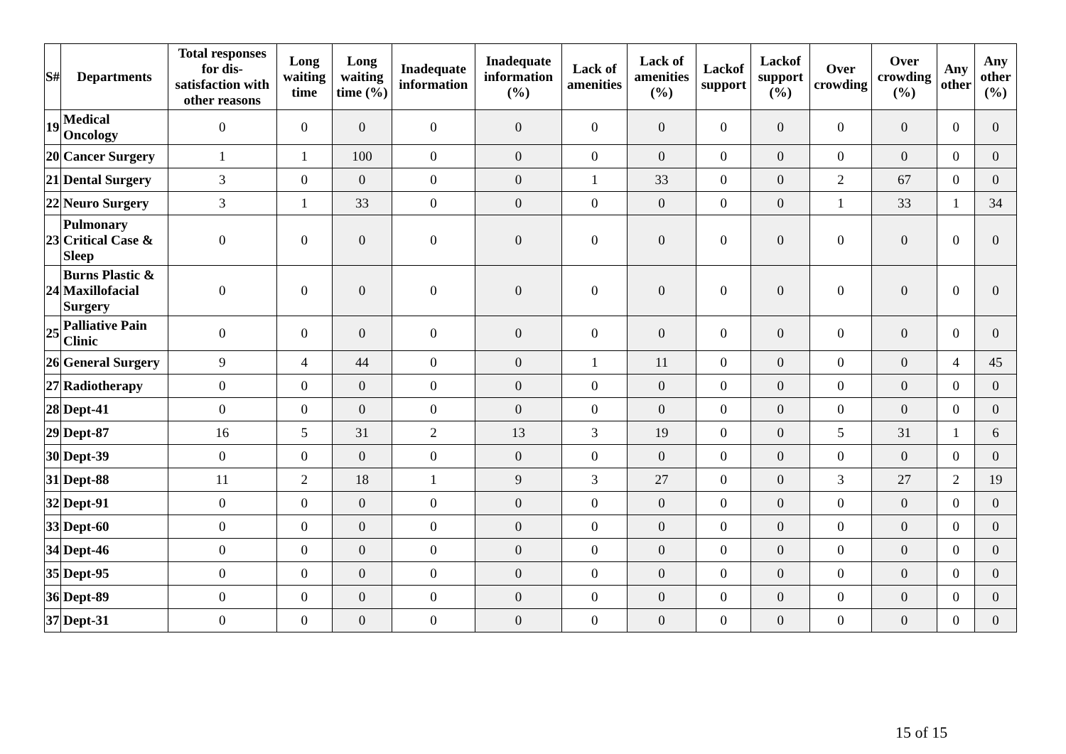| S# | Departments | Total responses for dis-satisfaction with other reasons | Long waiting time | Long waiting time (%) | Inadequate information | Inadequate information (%) | Lack of amenities | Lack of amenities (%) | Lackof support | Lackof support (%) | Over crowding | Over crowding (%) | Any other | Any other (%) |
| --- | --- | --- | --- | --- | --- | --- | --- | --- | --- | --- | --- | --- | --- | --- |
| 19 | Medical Oncology | 0 | 0 | 0 | 0 | 0 | 0 | 0 | 0 | 0 | 0 | 0 | 0 | 0 |
| 20 | Cancer Surgery | 1 | 1 | 100 | 0 | 0 | 0 | 0 | 0 | 0 | 0 | 0 | 0 | 0 |
| 21 | Dental Surgery | 3 | 0 | 0 | 0 | 0 | 1 | 33 | 0 | 0 | 2 | 67 | 0 | 0 |
| 22 | Neuro Surgery | 3 | 1 | 33 | 0 | 0 | 0 | 0 | 0 | 0 | 1 | 33 | 1 | 34 |
| 23 | Pulmonary Critical Case & Sleep | 0 | 0 | 0 | 0 | 0 | 0 | 0 | 0 | 0 | 0 | 0 | 0 | 0 |
| 24 | Burns Plastic & Maxillofacial Surgery | 0 | 0 | 0 | 0 | 0 | 0 | 0 | 0 | 0 | 0 | 0 | 0 | 0 |
| 25 | Palliative Pain Clinic | 0 | 0 | 0 | 0 | 0 | 0 | 0 | 0 | 0 | 0 | 0 | 0 | 0 |
| 26 | General Surgery | 9 | 4 | 44 | 0 | 0 | 1 | 11 | 0 | 0 | 0 | 0 | 4 | 45 |
| 27 | Radiotherapy | 0 | 0 | 0 | 0 | 0 | 0 | 0 | 0 | 0 | 0 | 0 | 0 | 0 |
| 28 | Dept-41 | 0 | 0 | 0 | 0 | 0 | 0 | 0 | 0 | 0 | 0 | 0 | 0 | 0 |
| 29 | Dept-87 | 16 | 5 | 31 | 2 | 13 | 3 | 19 | 0 | 0 | 5 | 31 | 1 | 6 |
| 30 | Dept-39 | 0 | 0 | 0 | 0 | 0 | 0 | 0 | 0 | 0 | 0 | 0 | 0 | 0 |
| 31 | Dept-88 | 11 | 2 | 18 | 1 | 9 | 3 | 27 | 0 | 0 | 3 | 27 | 2 | 19 |
| 32 | Dept-91 | 0 | 0 | 0 | 0 | 0 | 0 | 0 | 0 | 0 | 0 | 0 | 0 | 0 |
| 33 | Dept-60 | 0 | 0 | 0 | 0 | 0 | 0 | 0 | 0 | 0 | 0 | 0 | 0 | 0 |
| 34 | Dept-46 | 0 | 0 | 0 | 0 | 0 | 0 | 0 | 0 | 0 | 0 | 0 | 0 | 0 |
| 35 | Dept-95 | 0 | 0 | 0 | 0 | 0 | 0 | 0 | 0 | 0 | 0 | 0 | 0 | 0 |
| 36 | Dept-89 | 0 | 0 | 0 | 0 | 0 | 0 | 0 | 0 | 0 | 0 | 0 | 0 | 0 |
| 37 | Dept-31 | 0 | 0 | 0 | 0 | 0 | 0 | 0 | 0 | 0 | 0 | 0 | 0 | 0 |
15 of 15